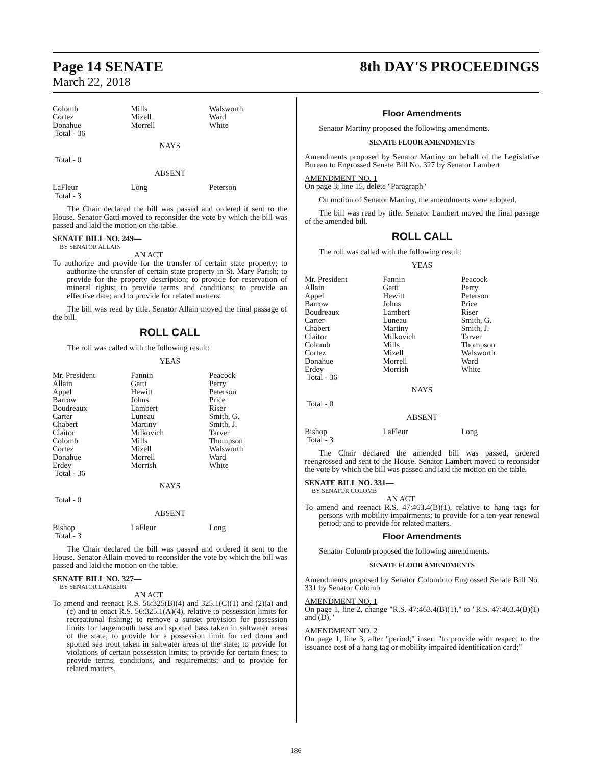Page 14 SENATE
March 22, 2018
8th DAY'S PROCEEDINGS
| Colomb Cortez Donahue Total - 36 | Mills Mizell Morrell | Walsworth Ward White |
NAYS
Total - 0
ABSENT
| LaFleur Total - 3 | Long | Peterson |
The Chair declared the bill was passed and ordered it sent to the House. Senator Gatti moved to reconsider the vote by which the bill was passed and laid the motion on the table.
SENATE BILL NO. 249—
BY SENATOR ALLAIN
AN ACT
To authorize and provide for the transfer of certain state property; to authorize the transfer of certain state property in St. Mary Parish; to provide for the property description; to provide for reservation of mineral rights; to provide terms and conditions; to provide an effective date; and to provide for related matters.
The bill was read by title. Senator Allain moved the final passage of the bill.
ROLL CALL
The roll was called with the following result:
YEAS
| Mr. President Allain Appel Barrow Boudreaux Carter Chabert Claitor Colomb Cortez Donahue Erdey Total - 36 | Fannin Gatti Hewitt Johns Lambert Luneau Martiny Milkovich Mills Mizell Morrell Morrish | Peacock Perry Peterson Price Riser Smith, G. Smith, J. Tarver Thompson Walsworth Ward White |
NAYS
Total - 0
ABSENT
| Bishop Total - 3 | LaFleur | Long |
The Chair declared the bill was passed and ordered it sent to the House. Senator Allain moved to reconsider the vote by which the bill was passed and laid the motion on the table.
SENATE BILL NO. 327—
BY SENATOR LAMBERT
AN ACT
To amend and reenact R.S. 56:325(B)(4) and 325.1(C)(1) and (2)(a) and (c) and to enact R.S. 56:325.1(A)(4), relative to possession limits for recreational fishing; to remove a sunset provision for possession limits for largemouth bass and spotted bass taken in saltwater areas of the state; to provide for a possession limit for red drum and spotted sea trout taken in saltwater areas of the state; to provide for violations of certain possession limits; to provide for certain fines; to provide terms, conditions, and requirements; and to provide for related matters.
Floor Amendments
Senator Martiny proposed the following amendments.
SENATE FLOOR AMENDMENTS
Amendments proposed by Senator Martiny on behalf of the Legislative Bureau to Engrossed Senate Bill No. 327 by Senator Lambert
AMENDMENT NO. 1
On page 3, line 15, delete "Paragraph"
On motion of Senator Martiny, the amendments were adopted.
The bill was read by title. Senator Lambert moved the final passage of the amended bill.
ROLL CALL
The roll was called with the following result:
YEAS
| Mr. President Allain Appel Barrow Boudreaux Carter Chabert Claitor Colomb Cortez Donahue Erdey Total - 36 | Fannin Gatti Hewitt Johns Lambert Luneau Martiny Milkovich Mills Mizell Morrell Morrish | Peacock Perry Peterson Price Riser Smith, G. Smith, J. Tarver Thompson Walsworth Ward White |
NAYS
Total - 0
ABSENT
| Bishop Total - 3 | LaFleur | Long |
The Chair declared the amended bill was passed, ordered reengrossed and sent to the House. Senator Lambert moved to reconsider the vote by which the bill was passed and laid the motion on the table.
SENATE BILL NO. 331—
BY SENATOR COLOMB
AN ACT
To amend and reenact R.S. 47:463.4(B)(1), relative to hang tags for persons with mobility impairments; to provide for a ten-year renewal period; and to provide for related matters.
Floor Amendments
Senator Colomb proposed the following amendments.
SENATE FLOOR AMENDMENTS
Amendments proposed by Senator Colomb to Engrossed Senate Bill No. 331 by Senator Colomb
AMENDMENT NO. 1
On page 1, line 2, change "R.S. 47:463.4(B)(1)," to "R.S. 47:463.4(B)(1) and (D),"
AMENDMENT NO. 2
On page 1, line 3, after "period;" insert "to provide with respect to the issuance cost of a hang tag or mobility impaired identification card;"
186